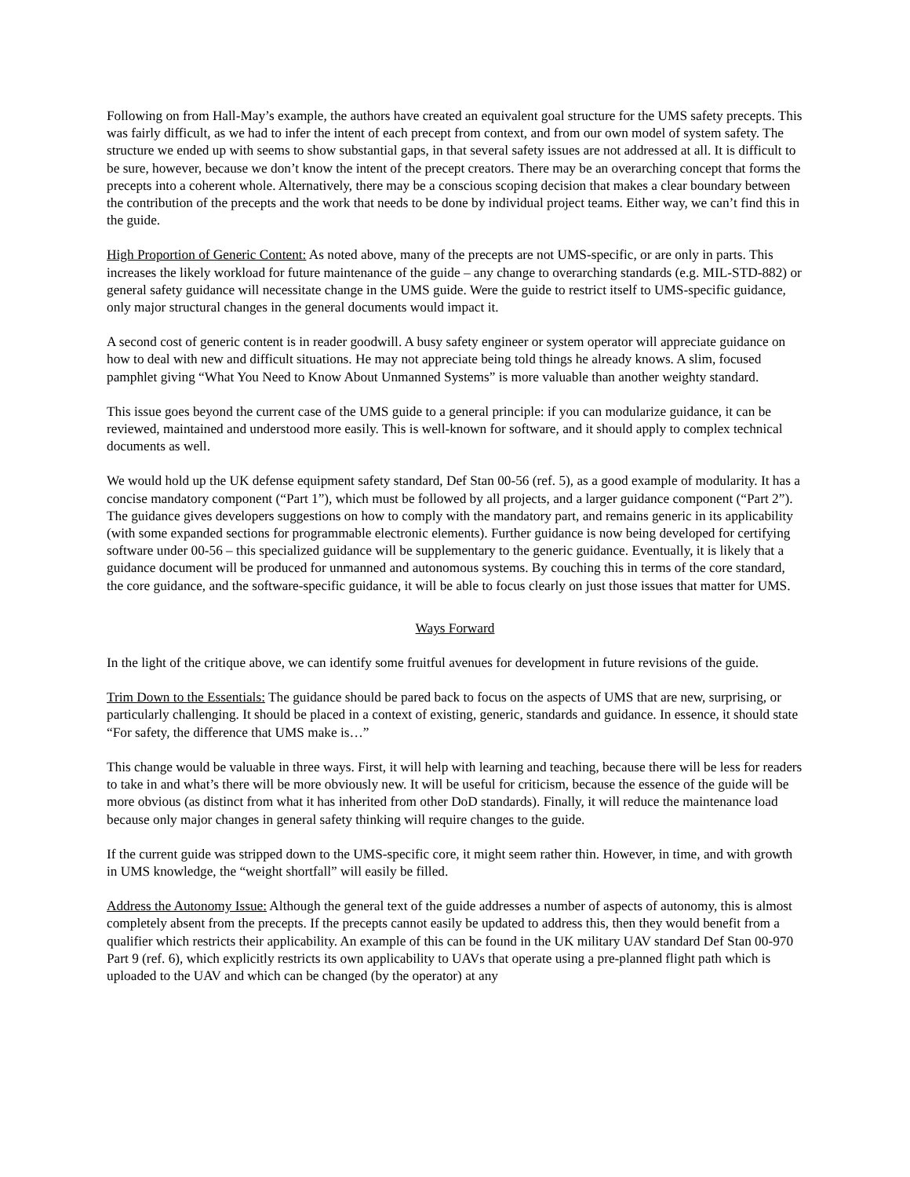Following on from Hall-May’s example, the authors have created an equivalent goal structure for the UMS safety precepts. This was fairly difficult, as we had to infer the intent of each precept from context, and from our own model of system safety. The structure we ended up with seems to show substantial gaps, in that several safety issues are not addressed at all. It is difficult to be sure, however, because we don’t know the intent of the precept creators. There may be an overarching concept that forms the precepts into a coherent whole. Alternatively, there may be a conscious scoping decision that makes a clear boundary between the contribution of the precepts and the work that needs to be done by individual project teams. Either way, we can’t find this in the guide.
High Proportion of Generic Content: As noted above, many of the precepts are not UMS-specific, or are only in parts. This increases the likely workload for future maintenance of the guide – any change to overarching standards (e.g. MIL-STD-882) or general safety guidance will necessitate change in the UMS guide. Were the guide to restrict itself to UMS-specific guidance, only major structural changes in the general documents would impact it.
A second cost of generic content is in reader goodwill. A busy safety engineer or system operator will appreciate guidance on how to deal with new and difficult situations. He may not appreciate being told things he already knows. A slim, focused pamphlet giving “What You Need to Know About Unmanned Systems” is more valuable than another weighty standard.
This issue goes beyond the current case of the UMS guide to a general principle: if you can modularize guidance, it can be reviewed, maintained and understood more easily. This is well-known for software, and it should apply to complex technical documents as well.
We would hold up the UK defense equipment safety standard, Def Stan 00-56 (ref. 5), as a good example of modularity. It has a concise mandatory component (“Part 1”), which must be followed by all projects, and a larger guidance component (“Part 2”). The guidance gives developers suggestions on how to comply with the mandatory part, and remains generic in its applicability (with some expanded sections for programmable electronic elements). Further guidance is now being developed for certifying software under 00-56 – this specialized guidance will be supplementary to the generic guidance. Eventually, it is likely that a guidance document will be produced for unmanned and autonomous systems. By couching this in terms of the core standard, the core guidance, and the software-specific guidance, it will be able to focus clearly on just those issues that matter for UMS.
Ways Forward
In the light of the critique above, we can identify some fruitful avenues for development in future revisions of the guide.
Trim Down to the Essentials: The guidance should be pared back to focus on the aspects of UMS that are new, surprising, or particularly challenging. It should be placed in a context of existing, generic, standards and guidance. In essence, it should state “For safety, the difference that UMS make is…”
This change would be valuable in three ways. First, it will help with learning and teaching, because there will be less for readers to take in and what’s there will be more obviously new. It will be useful for criticism, because the essence of the guide will be more obvious (as distinct from what it has inherited from other DoD standards). Finally, it will reduce the maintenance load because only major changes in general safety thinking will require changes to the guide.
If the current guide was stripped down to the UMS-specific core, it might seem rather thin. However, in time, and with growth in UMS knowledge, the “weight shortfall” will easily be filled.
Address the Autonomy Issue: Although the general text of the guide addresses a number of aspects of autonomy, this is almost completely absent from the precepts. If the precepts cannot easily be updated to address this, then they would benefit from a qualifier which restricts their applicability. An example of this can be found in the UK military UAV standard Def Stan 00-970 Part 9 (ref. 6), which explicitly restricts its own applicability to UAVs that operate using a pre-planned flight path which is uploaded to the UAV and which can be changed (by the operator) at any